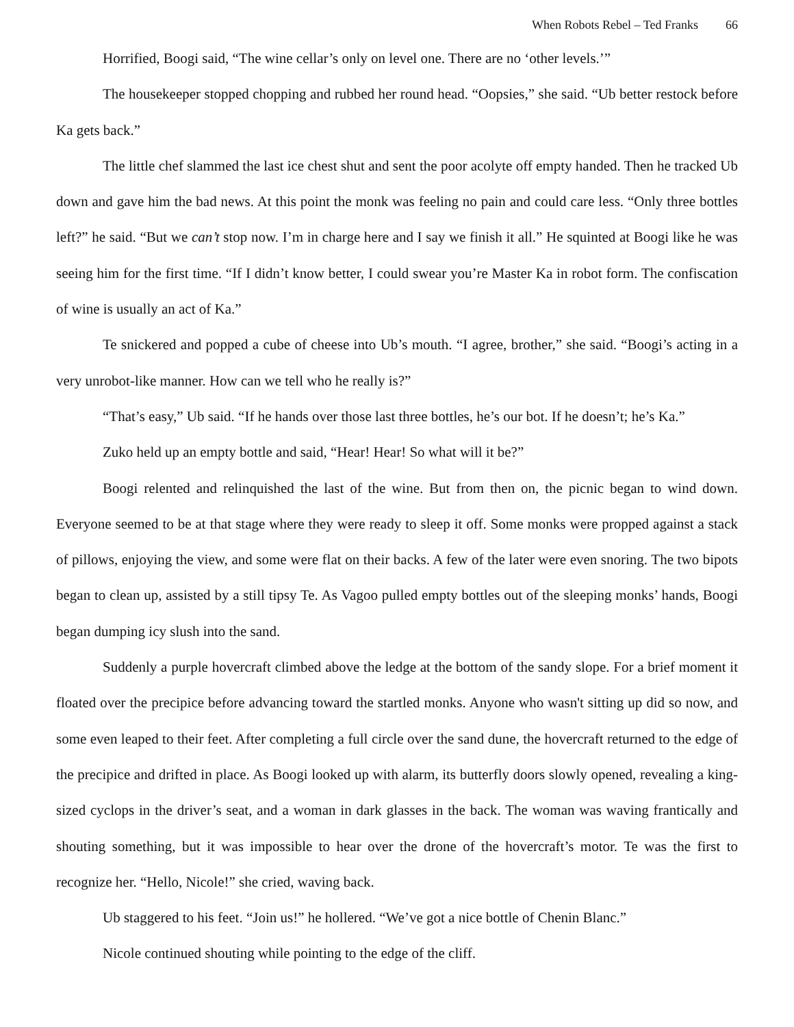When Robots Rebel – Ted Franks 66
Horrified, Boogi said, “The wine cellar’s only on level one. There are no ‘other levels.’”
The housekeeper stopped chopping and rubbed her round head. “Oopsies,” she said. “Ub better restock before Ka gets back.”
The little chef slammed the last ice chest shut and sent the poor acolyte off empty handed. Then he tracked Ub down and gave him the bad news. At this point the monk was feeling no pain and could care less. “Only three bottles left?” he said. “But we can’t stop now. I’m in charge here and I say we finish it all.” He squinted at Boogi like he was seeing him for the first time. “If I didn’t know better, I could swear you’re Master Ka in robot form. The confiscation of wine is usually an act of Ka.”
Te snickered and popped a cube of cheese into Ub’s mouth. “I agree, brother,” she said. “Boogi’s acting in a very unrobot-like manner. How can we tell who he really is?”
“That’s easy,” Ub said. “If he hands over those last three bottles, he’s our bot. If he doesn’t; he’s Ka.”
Zuko held up an empty bottle and said, “Hear! Hear! So what will it be?”
Boogi relented and relinquished the last of the wine. But from then on, the picnic began to wind down. Everyone seemed to be at that stage where they were ready to sleep it off. Some monks were propped against a stack of pillows, enjoying the view, and some were flat on their backs. A few of the later were even snoring. The two bipots began to clean up, assisted by a still tipsy Te. As Vagoo pulled empty bottles out of the sleeping monks’ hands, Boogi began dumping icy slush into the sand.
Suddenly a purple hovercraft climbed above the ledge at the bottom of the sandy slope. For a brief moment it floated over the precipice before advancing toward the startled monks. Anyone who wasn't sitting up did so now, and some even leaped to their feet. After completing a full circle over the sand dune, the hovercraft returned to the edge of the precipice and drifted in place. As Boogi looked up with alarm, its butterfly doors slowly opened, revealing a king-sized cyclops in the driver’s seat, and a woman in dark glasses in the back. The woman was waving frantically and shouting something, but it was impossible to hear over the drone of the hovercraft’s motor. Te was the first to recognize her. “Hello, Nicole!” she cried, waving back.
Ub staggered to his feet. “Join us!” he hollered. “We’ve got a nice bottle of Chenin Blanc.”
Nicole continued shouting while pointing to the edge of the cliff.